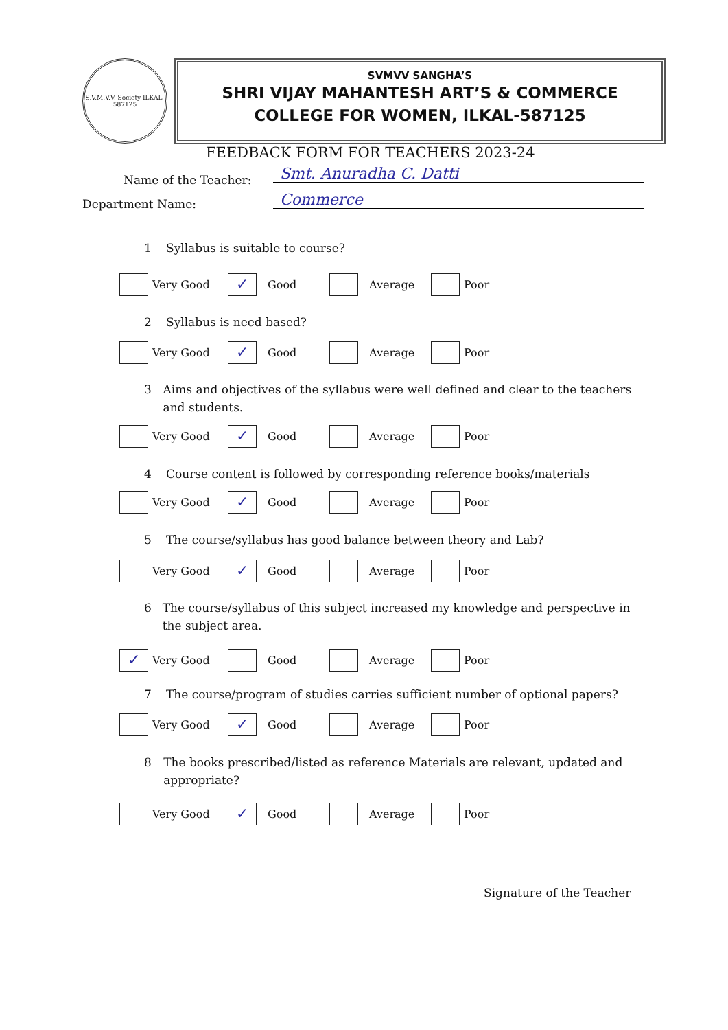S.V.M.V.V. Society ILKAL-587125
SVMVV SANGHA’S
SHRI VIJAY MAHANTESH ART’S & COMMERCE
COLLEGE FOR WOMEN, ILKAL-587125
FEEDBACK FORM FOR TEACHERS 2023-24
Name of the Teacher: Smt. Anuradha C. Datti
Department Name: Commerce
1 Syllabus is suitable to course?
Very Good ✓ Good Average Poor
2 Syllabus is need based?
Very Good ✓ Good Average Poor
3 Aims and objectives of the syllabus were well defined and clear to the teachers and students.
Very Good ✓ Good Average Poor
4 Course content is followed by corresponding reference books/materials
Very Good ✓ Good Average Poor
5 The course/syllabus has good balance between theory and Lab?
Very Good ✓ Good Average Poor
6 The course/syllabus of this subject increased my knowledge and perspective in the subject area.
✓ Very Good Good Average Poor
7 The course/program of studies carries sufficient number of optional papers?
Very Good ✓ Good Average Poor
8 The books prescribed/listed as reference Materials are relevant, updated and appropriate?
Very Good ✓ Good Average Poor
Signature of the Teacher